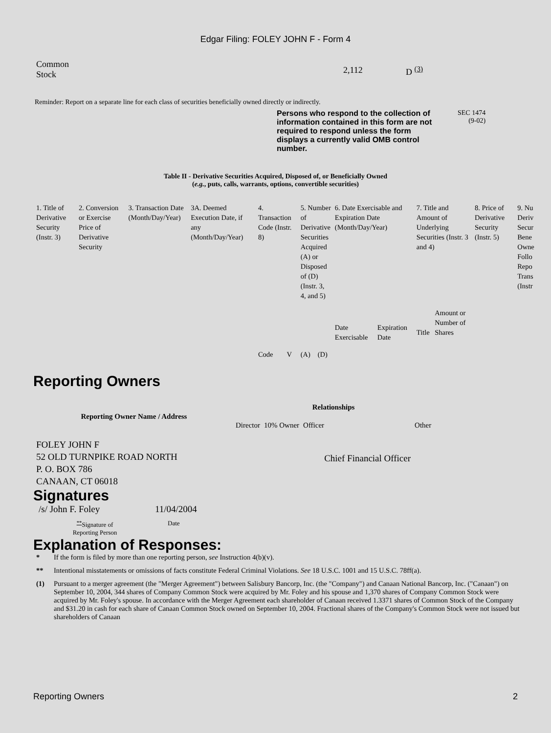Edgar Filing: FOLEY JOHN F - Form 4
| Common Stock | 2,112 | D <sup>(3)</sup> |
Reminder: Report on a separate line for each class of securities beneficially owned directly or indirectly.
Persons who respond to the collection of information contained in this form are not required to respond unless the form displays a currently valid OMB control number.
SEC 1474
(9-02)
Table II - Derivative Securities Acquired, Disposed of, or Beneficially Owned
(e.g., puts, calls, warrants, options, convertible securities)
| 1. Title of Derivative Security (Instr. 3) | 2. Conversion or Exercise Price of Derivative Security | 3. Transaction Date (Month/Day/Year) | 3A. Deemed Execution Date, if any (Month/Day/Year) | 4. Transaction Code (Instr. 8) | | 5. Number of Derivative Securities Acquired (A) or Disposed of (D) (Instr. 3, 4, and 5) | | 6. Date Exercisable and Expiration Date (Month/Day/Year) | | 7. Title and Amount of Underlying Securities (Instr. 3 and 4) | | 8. Price of Derivative Security (Instr. 5) | 9. Nu Deriv Secur Bene Owne Follo Repo Trans (Instr |
| | | | | Code | V | (A) | (D) | Date Exercisable | Expiration Date | Title | Amount or Number of Shares | | |
Reporting Owners
| Reporting Owner Name / Address | Relationships | | | |
| --- | --- | --- | --- | --- |
| | Director | 10% Owner | Officer | Other |
| FOLEY JOHN F 52 OLD TURNPIKE ROAD NORTH P. O. BOX 786 CANAAN, CT 06018 | | Chief Financial Officer | | |
Signatures
| /s/ John F. Foley | 11/04/2004 |
| <sup>**</sup> Signature of Reporting Person | Date |
Explanation of Responses:
* If the form is filed by more than one reporting person, see Instruction 4(b)(v).
** Intentional misstatements or omissions of facts constitute Federal Criminal Violations. See 18 U.S.C. 1001 and 15 U.S.C. 78ff(a).
(1) Pursuant to a merger agreement (the "Merger Agreement") between Salisbury Bancorp, Inc. (the "Company") and Canaan National Bancorp, Inc. ("Canaan") on September 10, 2004, 344 shares of Company Common Stock were acquired by Mr. Foley and his spouse and 1,370 shares of Company Common Stock were acquired by Mr. Foley's spouse. In accordance with the Merger Agreement each shareholder of Canaan received 1.3371 shares of Common Stock of the Company and $31.20 in cash for each share of Canaan Common Stock owned on September 10, 2004. Fractional shares of the Company's Common Stock were not issued but shareholders of Canaan
Reporting Owners 2